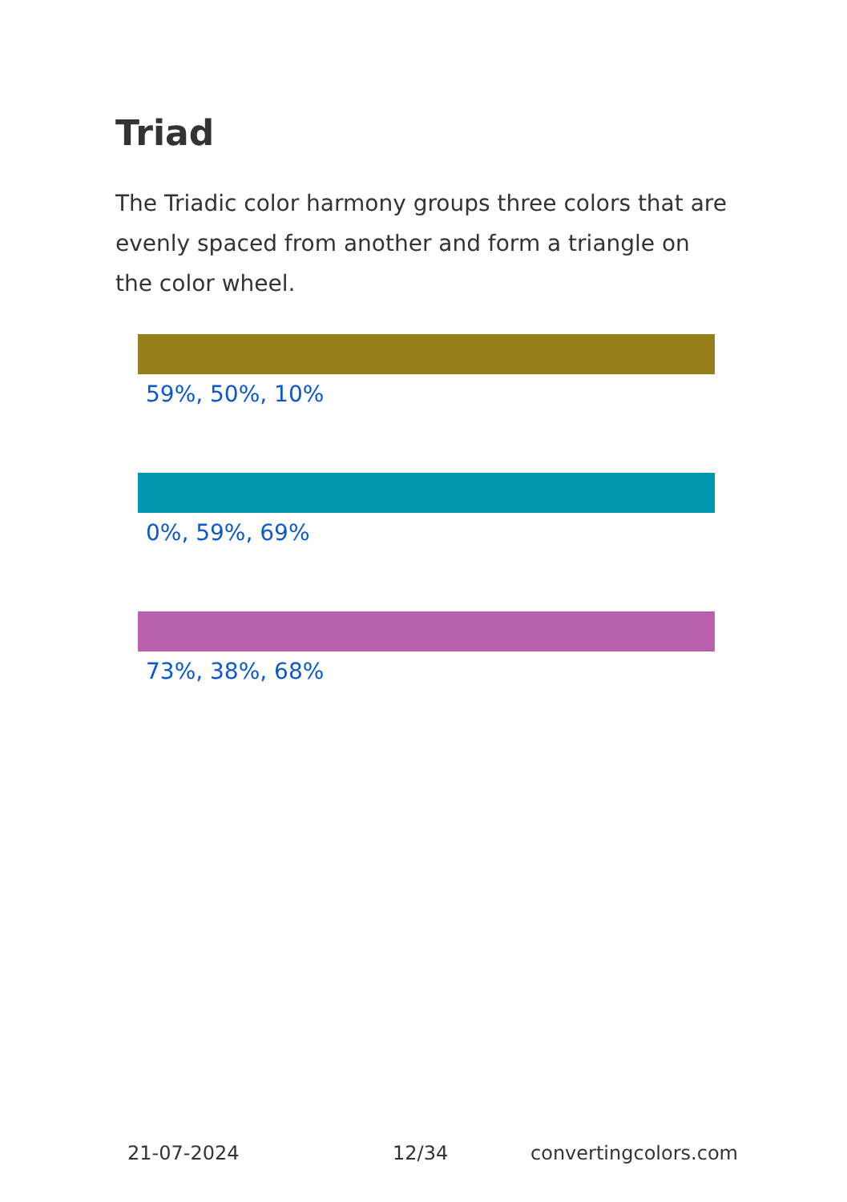Triad
The Triadic color harmony groups three colors that are evenly spaced from another and form a triangle on the color wheel.
59%, 50%, 10%
0%, 59%, 69%
73%, 38%, 68%
21-07-2024 12/34 convertingcolors.com